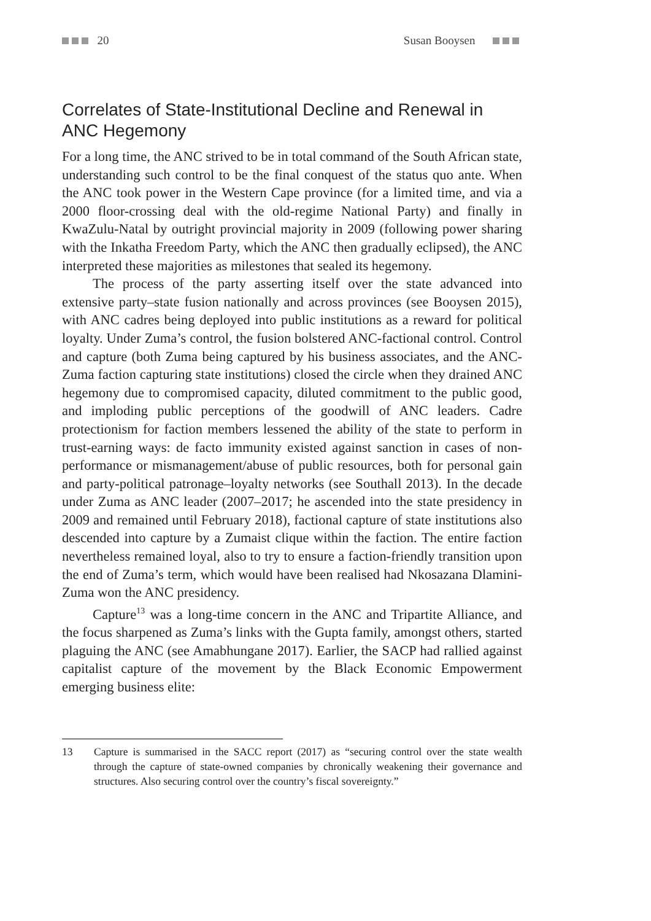20 Susan Booysen
Correlates of State-Institutional Decline and Renewal in ANC Hegemony
For a long time, the ANC strived to be in total command of the South African state, understanding such control to be the final conquest of the status quo ante. When the ANC took power in the Western Cape province (for a limited time, and via a 2000 floor-crossing deal with the old-regime National Party) and finally in KwaZulu-Natal by outright provincial majority in 2009 (following power sharing with the Inkatha Freedom Party, which the ANC then gradually eclipsed), the ANC interpreted these majorities as milestones that sealed its hegemony.
The process of the party asserting itself over the state advanced into extensive party–state fusion nationally and across provinces (see Booysen 2015), with ANC cadres being deployed into public institutions as a reward for political loyalty. Under Zuma’s control, the fusion bolstered ANC-factional control. Control and capture (both Zuma being captured by his business associates, and the ANC-Zuma faction capturing state institutions) closed the circle when they drained ANC hegemony due to compromised capacity, diluted commitment to the public good, and imploding public perceptions of the goodwill of ANC leaders. Cadre protectionism for faction members lessened the ability of the state to perform in trust-earning ways: de facto immunity existed against sanction in cases of non-performance or mismanagement/abuse of public resources, both for personal gain and party-political patronage–loyalty networks (see Southall 2013). In the decade under Zuma as ANC leader (2007–2017; he ascended into the state presidency in 2009 and remained until February 2018), factional capture of state institutions also descended into capture by a Zumaist clique within the faction. The entire faction nevertheless remained loyal, also to try to ensure a faction-friendly transition upon the end of Zuma’s term, which would have been realised had Nkosazana Dlamini-Zuma won the ANC presidency.
Capture<sup>13</sup> was a long-time concern in the ANC and Tripartite Alliance, and the focus sharpened as Zuma’s links with the Gupta family, amongst others, started plaguing the ANC (see Amabhungane 2017). Earlier, the SACP had rallied against capitalist capture of the movement by the Black Economic Empowerment emerging business elite:
13 Capture is summarised in the SACC report (2017) as “securing control over the state wealth through the capture of state-owned companies by chronically weakening their governance and structures. Also securing control over the country’s fiscal sovereignty.”